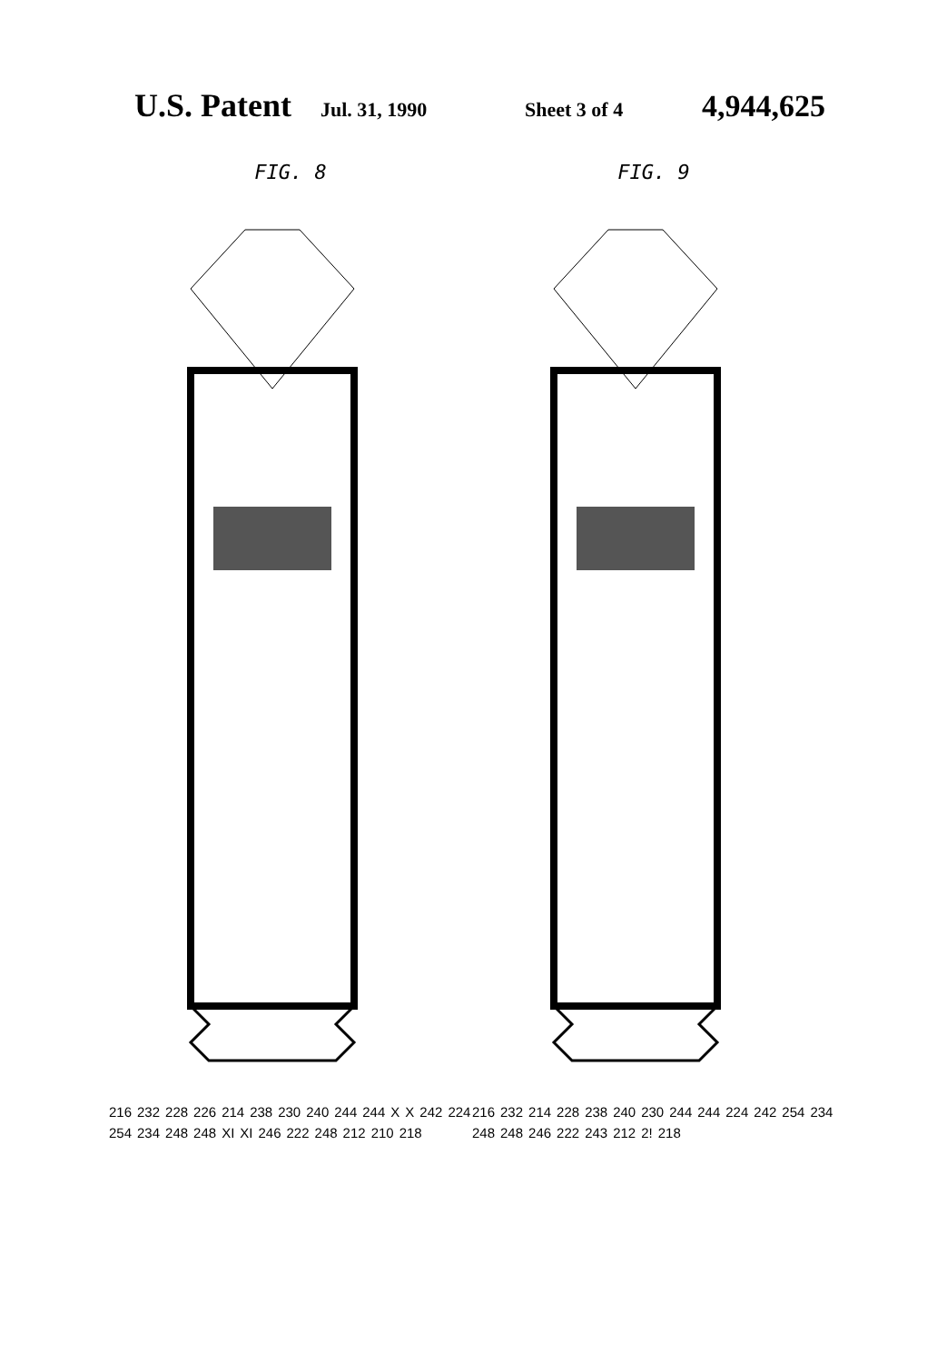U.S. Patent Jul. 31, 1990 Sheet 3 of 4 4,944,625
FIG. 8
216 232 228 226 214 238 230 240 244 244 X X 242 224 254 234 248 248 XI XI 246 222 248 212 210 218
FIG. 9
216 232 214 228 238 240 230 244 244 224 242 254 234 248 248 246 222 243 212 2! 218